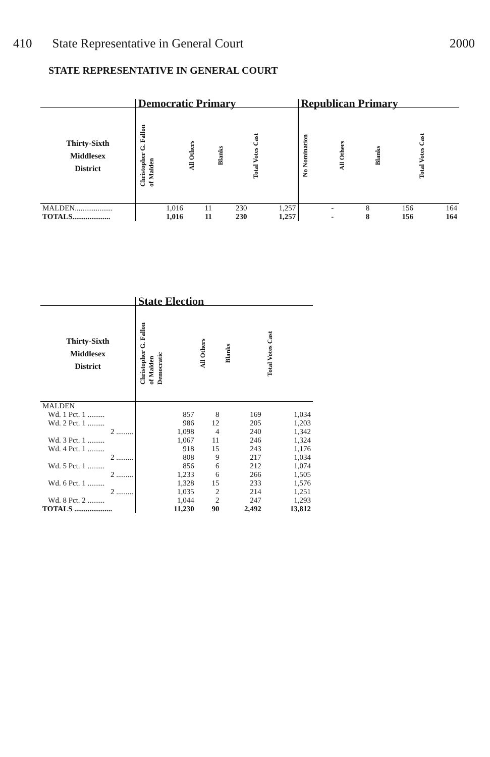410 State Representative in General Court 2000
STATE REPRESENTATIVE IN GENERAL COURT
| | Democratic Primary | | | | Republican Primary | | | |
| --- | --- | --- | --- | --- | --- | --- | --- | --- |
| Thirty-Sixth Middlesex District | Christopher G. Fallon of Malden | All Others | Blanks | Total Votes Cast | No Nomination | All Others | Blanks | Total Votes Cast |
| MALDEN.................... | 1,016 | 11 | 230 | 1,257 | - | 8 | 156 | 164 |
| TOTALS.................... | 1,016 | 11 | 230 | 1,257 | - | 8 | 156 | 164 |
| | State Election | | | |
| --- | --- | --- | --- | --- |
| Thirty-Sixth Middlesex District | Christopher G. Fallon of Malden Democratic | All Others | Blanks | Total Votes Cast |
| MALDEN | | | | |
| Wd. 1 Pct. 1 ......... | 857 | 8 | 169 | 1,034 |
| Wd. 2 Pct. 1 ......... | 986 | 12 | 205 | 1,203 |
| 2 ......... | 1,098 | 4 | 240 | 1,342 |
| Wd. 3 Pct. 1 ......... | 1,067 | 11 | 246 | 1,324 |
| Wd. 4 Pct. 1 ......... | 918 | 15 | 243 | 1,176 |
| 2 ......... | 808 | 9 | 217 | 1,034 |
| Wd. 5 Pct. 1 ......... | 856 | 6 | 212 | 1,074 |
| 2 ......... | 1,233 | 6 | 266 | 1,505 |
| Wd. 6 Pct. 1 ......... | 1,328 | 15 | 233 | 1,576 |
| 2 ......... | 1,035 | 2 | 214 | 1,251 |
| Wd. 8 Pct. 2 ......... | 1,044 | 2 | 247 | 1,293 |
| TOTALS .................... | 11,230 | 90 | 2,492 | 13,812 |